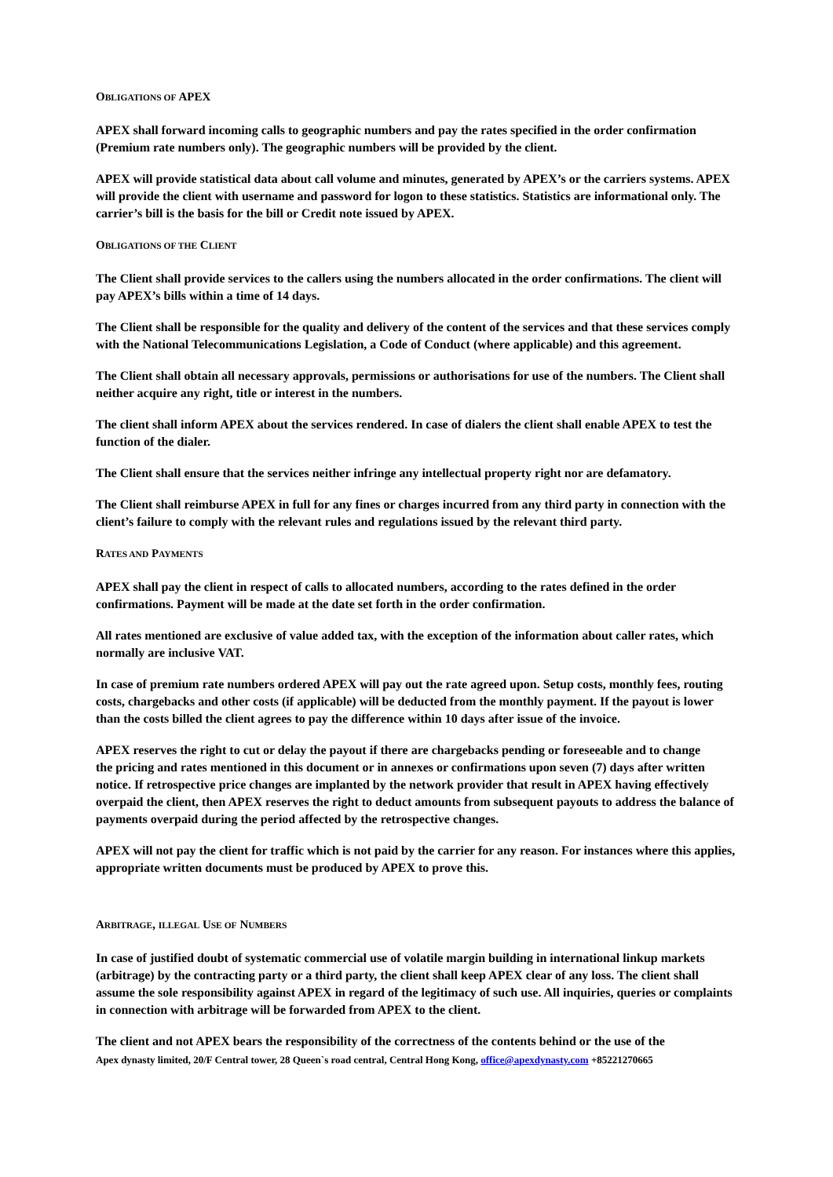OBLIGATIONS OF APEX
APEX shall forward incoming calls to geographic numbers and pay the rates specified in the order confirmation (Premium rate numbers only). The geographic numbers will be provided by the client.
APEX will provide statistical data about call volume and minutes, generated by APEX’s or the carriers systems. APEX will provide the client with username and password for logon to these statistics. Statistics are informational only. The carrier’s bill is the basis for the bill or Credit note issued by APEX.
OBLIGATIONS OF THE CLIENT
The Client shall provide services to the callers using the numbers allocated in the order confirmations. The client will pay APEX’s bills within a time of 14 days.
The Client shall be responsible for the quality and delivery of the content of the services and that these services comply with the National Telecommunications Legislation, a Code of Conduct (where applicable) and this agreement.
The Client shall obtain all necessary approvals, permissions or authorisations for use of the numbers. The Client shall neither acquire any right, title or interest in the numbers.
The client shall inform APEX about the services rendered. In case of dialers the client shall enable APEX to test the function of the dialer.
The Client shall ensure that the services neither infringe any intellectual property right nor are defamatory.
The Client shall reimburse APEX in full for any fines or charges incurred from any third party in connection with the client’s failure to comply with the relevant rules and regulations issued by the relevant third party.
RATES AND PAYMENTS
APEX shall pay the client in respect of calls to allocated numbers, according to the rates defined in the order confirmations. Payment will be made at the date set forth in the order confirmation.
All rates mentioned are exclusive of value added tax, with the exception of the information about caller rates, which normally are inclusive VAT.
In case of premium rate numbers ordered APEX will pay out the rate agreed upon. Setup costs, monthly fees, routing costs, chargebacks and other costs (if applicable) will be deducted from the monthly payment. If the payout is lower than the costs billed the client agrees to pay the difference within 10 days after issue of the invoice.
APEX reserves the right to cut or delay the payout if there are chargebacks pending or foreseeable and to change
the pricing and rates mentioned in this document or in annexes or confirmations upon seven (7) days after written notice. If retrospective price changes are implanted by the network provider that result in APEX having effectively overpaid the client, then APEX reserves the right to deduct amounts from subsequent payouts to address the balance of payments overpaid during the period affected by the retrospective changes.
APEX will not pay the client for traffic which is not paid by the carrier for any reason. For instances where this applies, appropriate written documents must be produced by APEX to prove this.
ARBITRAGE, ILLEGAL USE OF NUMBERS
In case of justified doubt of systematic commercial use of volatile margin building in international linkup markets (arbitrage) by the contracting party or a third party, the client shall keep APEX clear of any loss. The client shall assume the sole responsibility against APEX in regard of the legitimacy of such use. All inquiries, queries or complaints in connection with arbitrage will be forwarded from APEX to the client.
The client and not APEX bears the responsibility of the correctness of the contents behind or the use of the
Apex dynasty limited, 20/F Central tower, 28 Queen`s road central, Central Hong Kong, office@apexdynasty.com +85221270665